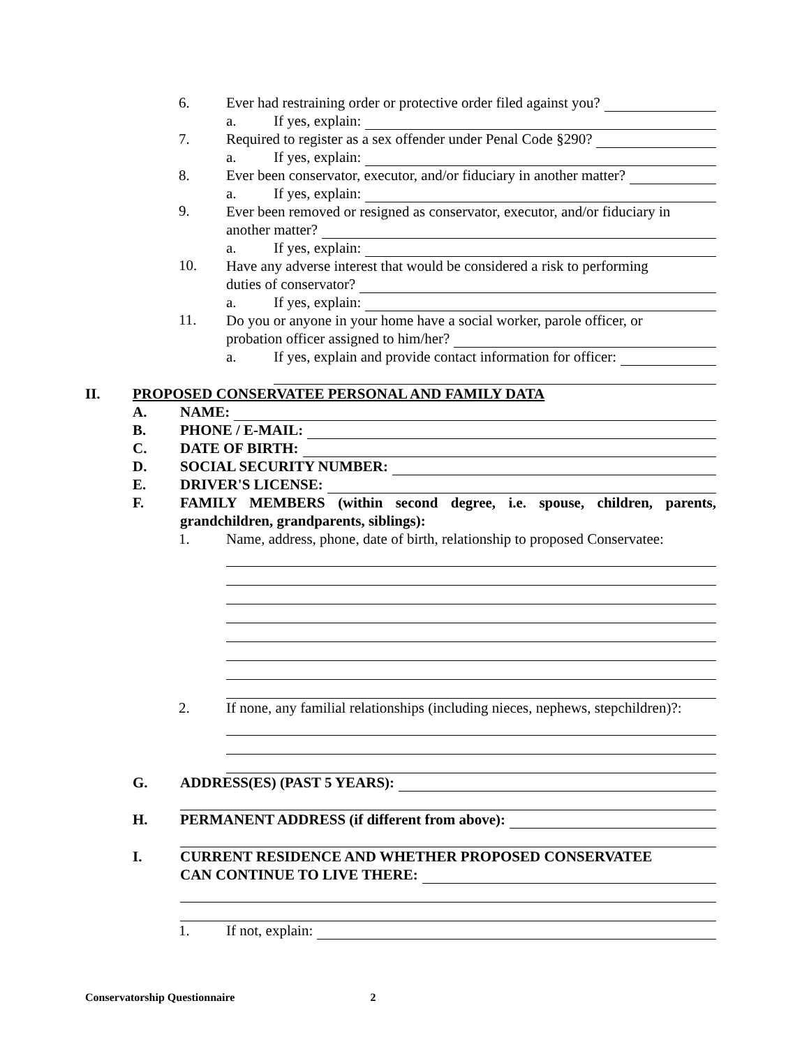6. Ever had restraining order or protective order filed against you?
a. If yes, explain:
7. Required to register as a sex offender under Penal Code §290?
a. If yes, explain:
8. Ever been conservator, executor, and/or fiduciary in another matter?
a. If yes, explain:
9.
Ever been removed or resigned as conservator, executor, and/or fiduciary in
another matter?
a. If yes, explain:
10.
Have any adverse interest that would be considered a risk to performing
duties of conservator?
a. If yes, explain:
11.
Do you or anyone in your home have a social worker, parole officer, or
probation officer assigned to him/her?
a. If yes, explain and provide contact information for officer:
II. PROPOSED CONSERVATEE PERSONAL AND FAMILY DATA
A. NAME:
B. PHONE / E-MAIL:
C. DATE OF BIRTH:
D. SOCIAL SECURITY NUMBER:
E. DRIVER'S LICENSE:
F. FAMILY MEMBERS (within second degree, i.e. spouse, children, parents, grandchildren, grandparents, siblings):
1. Name, address, phone, date of birth, relationship to proposed Conservatee:
2. If none, any familial relationships (including nieces, nephews, stepchildren)?:
G. ADDRESS(ES) (PAST 5 YEARS):
H. PERMANENT ADDRESS (if different from above):
I. CURRENT RESIDENCE AND WHETHER PROPOSED CONSERVATEE
CAN CONTINUE TO LIVE THERE:
1. If not, explain:
Conservatorship Questionnaire 2